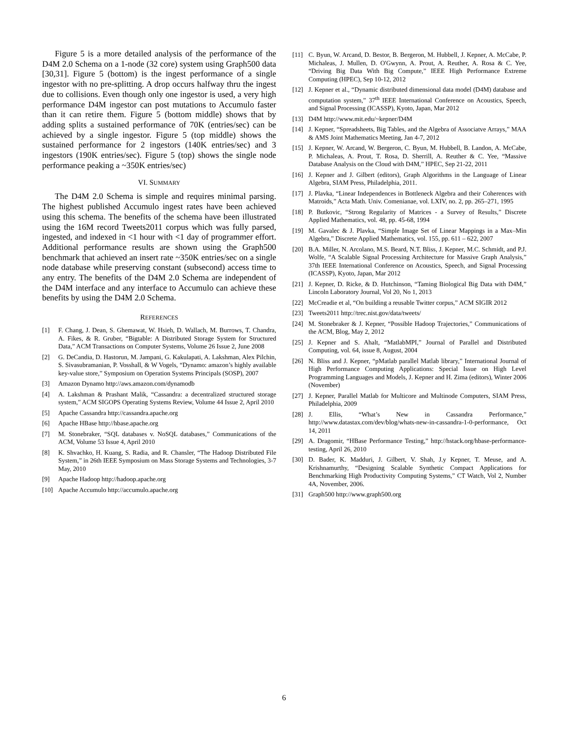Figure 5 is a more detailed analysis of the performance of the D4M 2.0 Schema on a 1-node (32 core) system using Graph500 data [30,31]. Figure 5 (bottom) is the ingest performance of a single ingestor with no pre-splitting. A drop occurs halfway thru the ingest due to collisions. Even though only one ingestor is used, a very high performance D4M ingestor can post mutations to Accumulo faster than it can retire them. Figure 5 (bottom middle) shows that by adding splits a sustained performance of 70K (entries/sec) can be achieved by a single ingestor. Figure 5 (top middle) shows the sustained performance for 2 ingestors (140K entries/sec) and 3 ingestors (190K entries/sec). Figure 5 (top) shows the single node performance peaking a ~350K entries/sec)
VI. SUMMARY
The D4M 2.0 Schema is simple and requires minimal parsing. The highest published Accumulo ingest rates have been achieved using this schema. The benefits of the schema have been illustrated using the 16M record Tweets2011 corpus which was fully parsed, ingested, and indexed in <1 hour with <1 day of programmer effort. Additional performance results are shown using the Graph500 benchmark that achieved an insert rate ~350K entries/sec on a single node database while preserving constant (subsecond) access time to any entry. The benefits of the D4M 2.0 Schema are independent of the D4M interface and any interface to Accumulo can achieve these benefits by using the D4M 2.0 Schema.
REFERENCES
[1] F. Chang, J. Dean, S. Ghemawat, W. Hsieh, D. Wallach, M. Burrows, T. Chandra, A. Fikes, & R. Gruber, “Bigtable: A Distributed Storage System for Structured Data,” ACM Transactions on Computer Systems, Volume 26 Issue 2, June 2008
[2] G. DeCandia, D. Hastorun, M. Jampani, G. Kakulapati, A. Lakshman, Alex Pilchin, S. Sivasubramanian, P. Vosshall, & W Vogels, “Dynamo: amazon’s highly available key-value store,” Symposium on Operation Systems Principals (SOSP), 2007
[3] Amazon Dynamo http://aws.amazon.com/dynamodb
[4] A. Lakshman & Prashant Malik, “Cassandra: a decentralized structured storage system,” ACM SIGOPS Operating Systems Review, Volume 44 Issue 2, April 2010
[5] Apache Cassandra http://cassandra.apache.org
[6] Apache HBase http://hbase.apache.org
[7] M. Stonebraker, “SQL databases v. NoSQL databases,” Communications of the ACM, Volume 53 Issue 4, April 2010
[8] K. Shvachko, H. Kuang, S. Radia, and R. Chansler, “The Hadoop Distributed File System,” in 26th IEEE Symposium on Mass Storage Systems and Technologies, 3-7 May, 2010
[9] Apache Hadoop http://hadoop.apache.org
[10] Apache Accumulo http://accumulo.apache.org
[11] C. Byun, W. Arcand, D. Bestor, B. Bergeron, M. Hubbell, J. Kepner, A. McCabe, P. Michaleas, J. Mullen, D. O'Gwynn, A. Prout, A. Reuther, A. Rosa & C. Yee, “Driving Big Data With Big Compute,” IEEE High Performance Extreme Computing (HPEC), Sep 10-12, 2012
[12] J. Kepner et al., “Dynamic distributed dimensional data model (D4M) database and computation system,” 37<sup>th</sup> IEEE International Conference on Acoustics, Speech, and Signal Processing (ICASSP), Kyoto, Japan, Mar 2012
[13] D4M http://www.mit.edu/~kepner/D4M
[14] J. Kepner, “Spreadsheets, Big Tables, and the Algebra of Associatve Arrays,” MAA & AMS Joint Mathematics Meeting, Jan 4-7, 2012
[15] J. Kepner, W. Arcand, W. Bergeron, C. Byun, M. Hubbell, B. Landon, A. McCabe, P. Michaleas, A. Prout, T. Rosa, D. Sherrill, A. Reuther & C. Yee, “Massive Database Analysis on the Cloud with D4M,” HPEC, Sep 21-22, 2011
[16] J. Kepner and J. Gilbert (editors), Graph Algorithms in the Language of Linear Algebra, SIAM Press, Philadelphia, 2011.
[17] J. Plavka, “Linear Independences in Bottleneck Algebra and their Coherences with Matroids,” Acta Math. Univ. Comenianae, vol. LXIV, no. 2, pp. 265–271, 1995
[18] P. Butkovic, “Strong Regularity of Matrices - a Survey of Results,” Discrete Applied Mathematics, vol. 48, pp. 45-68, 1994
[19] M. Gavalec & J. Plavka, “Simple Image Set of Linear Mappings in a Max–Min Algebra,” Discrete Applied Mathematics, vol. 155, pp. 611 – 622, 2007
[20] B.A. Miller, N. Arcolano, M.S. Beard, N.T. Bliss, J. Kepner, M.C. Schmidt, and P.J. Wolfe, “A Scalable Signal Processing Architecture for Massive Graph Analysis,” 37th IEEE International Conference on Acoustics, Speech, and Signal Processing (ICASSP), Kyoto, Japan, Mar 2012
[21] J. Kepner, D. Ricke, & D. Hutchinson, “Taming Biological Big Data with D4M,” Lincoln Laboratory Journal, Vol 20, No 1, 2013
[22] McCreadie et al, “On building a reusable Twitter corpus,” ACM SIGIR 2012
[23] Tweets2011 http://trec.nist.gov/data/tweets/
[24] M. Stonebraker & J. Kepner, “Possible Hadoop Trajectories,” Communications of the ACM, Blog, May 2, 2012
[25] J. Kepner and S. Ahalt, “MatlabMPI,” Journal of Parallel and Distributed Computing, vol. 64, issue 8, August, 2004
[26] N. Bliss and J. Kepner, “pMatlab parallel Matlab library,” International Journal of High Performance Computing Applications: Special Issue on High Level Programming Languages and Models, J. Kepner and H. Zima (editors), Winter 2006 (November)
[27] J. Kepner, Parallel Matlab for Multicore and Multinode Computers, SIAM Press, Philadelphia, 2009
[28] J. Ellis, “What’s New in Cassandra Performance,” http://www.datastax.com/dev/blog/whats-new-in-cassandra-1-0-performance, Oct 14, 2011
[29] A. Dragomir, “HBase Performance Testing,” http://hstack.org/hbase-performance-testing, April 26, 2010
[30] D. Bader, K. Madduri, J. Gilbert, V. Shah, J.y Kepner, T. Meuse, and A. Krishnamurthy, “Designing Scalable Synthetic Compact Applications for Benchmarking High Productivity Computing Systems,” CT Watch, Vol 2, Number 4A, November, 2006.
[31] Graph500 http://www.graph500.org
6